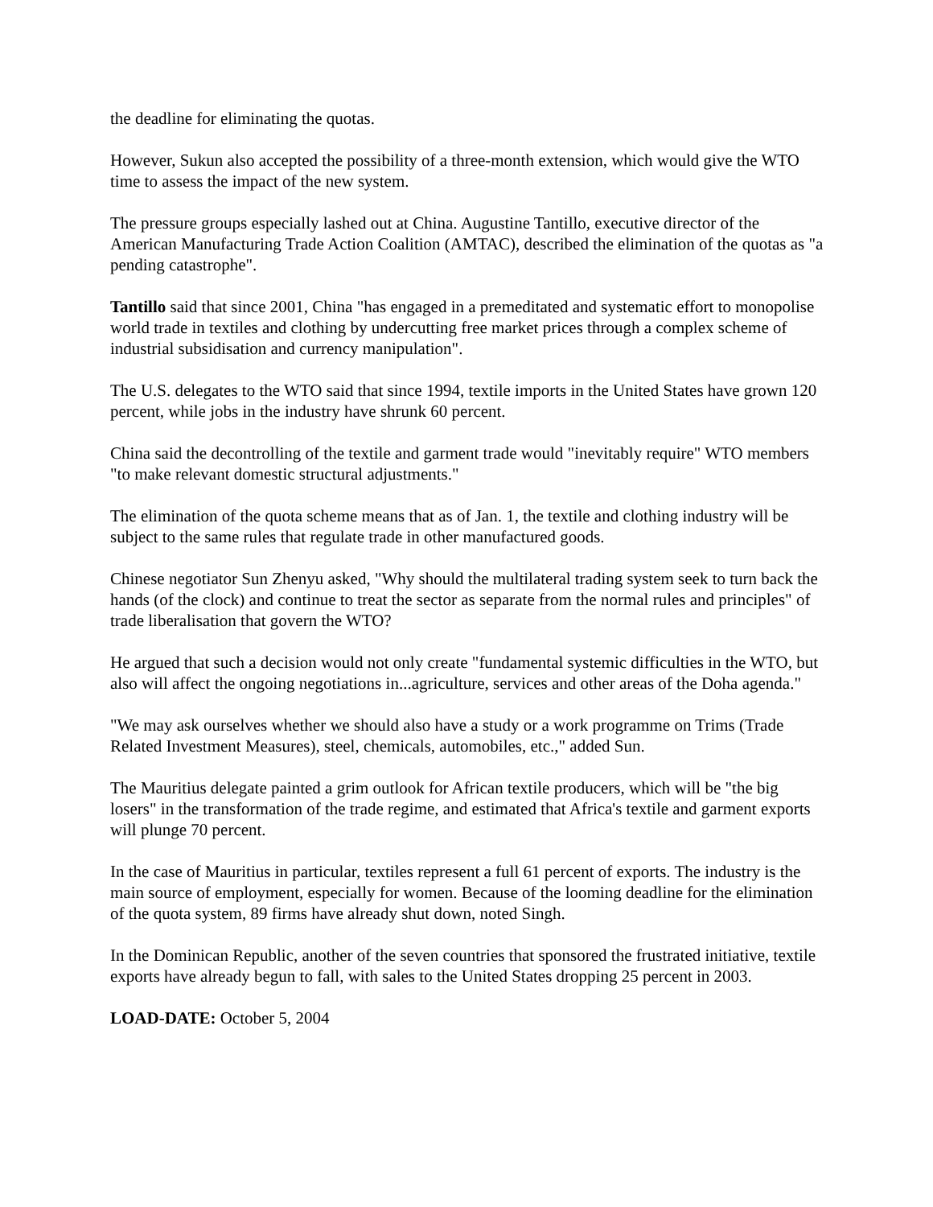the deadline for eliminating the quotas.
However, Sukun also accepted the possibility of a three-month extension, which would give the WTO time to assess the impact of the new system.
The pressure groups especially lashed out at China. Augustine Tantillo, executive director of the American Manufacturing Trade Action Coalition (AMTAC), described the elimination of the quotas as "a pending catastrophe".
Tantillo said that since 2001, China "has engaged in a premeditated and systematic effort to monopolise world trade in textiles and clothing by undercutting free market prices through a complex scheme of industrial subsidisation and currency manipulation".
The U.S. delegates to the WTO said that since 1994, textile imports in the United States have grown 120 percent, while jobs in the industry have shrunk 60 percent.
China said the decontrolling of the textile and garment trade would "inevitably require" WTO members "to make relevant domestic structural adjustments."
The elimination of the quota scheme means that as of Jan. 1, the textile and clothing industry will be subject to the same rules that regulate trade in other manufactured goods.
Chinese negotiator Sun Zhenyu asked, "Why should the multilateral trading system seek to turn back the hands (of the clock) and continue to treat the sector as separate from the normal rules and principles" of trade liberalisation that govern the WTO?
He argued that such a decision would not only create "fundamental systemic difficulties in the WTO, but also will affect the ongoing negotiations in...agriculture, services and other areas of the Doha agenda."
"We may ask ourselves whether we should also have a study or a work programme on Trims (Trade Related Investment Measures), steel, chemicals, automobiles, etc.," added Sun.
The Mauritius delegate painted a grim outlook for African textile producers, which will be "the big losers" in the transformation of the trade regime, and estimated that Africa's textile and garment exports will plunge 70 percent.
In the case of Mauritius in particular, textiles represent a full 61 percent of exports. The industry is the main source of employment, especially for women. Because of the looming deadline for the elimination of the quota system, 89 firms have already shut down, noted Singh.
In the Dominican Republic, another of the seven countries that sponsored the frustrated initiative, textile exports have already begun to fall, with sales to the United States dropping 25 percent in 2003.
LOAD-DATE: October 5, 2004